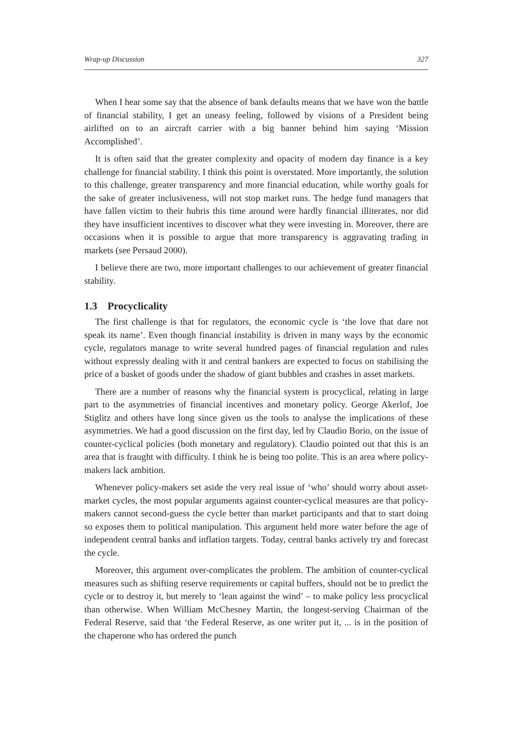Wrap-up Discussion 327
When I hear some say that the absence of bank defaults means that we have won the battle of financial stability, I get an uneasy feeling, followed by visions of a President being airlifted on to an aircraft carrier with a big banner behind him saying ‘Mission Accomplished’.
It is often said that the greater complexity and opacity of modern day finance is a key challenge for financial stability. I think this point is overstated. More importantly, the solution to this challenge, greater transparency and more financial education, while worthy goals for the sake of greater inclusiveness, will not stop market runs. The hedge fund managers that have fallen victim to their hubris this time around were hardly financial illiterates, nor did they have insufficient incentives to discover what they were investing in. Moreover, there are occasions when it is possible to argue that more transparency is aggravating trading in markets (see Persaud 2000).
I believe there are two, more important challenges to our achievement of greater financial stability.
1.3 Procyclicality
The first challenge is that for regulators, the economic cycle is ‘the love that dare not speak its name’. Even though financial instability is driven in many ways by the economic cycle, regulators manage to write several hundred pages of financial regulation and rules without expressly dealing with it and central bankers are expected to focus on stabilising the price of a basket of goods under the shadow of giant bubbles and crashes in asset markets.
There are a number of reasons why the financial system is procyclical, relating in large part to the asymmetries of financial incentives and monetary policy. George Akerlof, Joe Stiglitz and others have long since given us the tools to analyse the implications of these asymmetries. We had a good discussion on the first day, led by Claudio Borio, on the issue of counter-cyclical policies (both monetary and regulatory). Claudio pointed out that this is an area that is fraught with difficulty. I think he is being too polite. This is an area where policy-makers lack ambition.
Whenever policy-makers set aside the very real issue of ‘who’ should worry about asset-market cycles, the most popular arguments against counter-cyclical measures are that policy-makers cannot second-guess the cycle better than market participants and that to start doing so exposes them to political manipulation. This argument held more water before the age of independent central banks and inflation targets. Today, central banks actively try and forecast the cycle.
Moreover, this argument over-complicates the problem. The ambition of counter-cyclical measures such as shifting reserve requirements or capital buffers, should not be to predict the cycle or to destroy it, but merely to ‘lean against the wind’ – to make policy less procyclical than otherwise. When William McChesney Martin, the longest-serving Chairman of the Federal Reserve, said that ‘the Federal Reserve, as one writer put it, ... is in the position of the chaperone who has ordered the punch